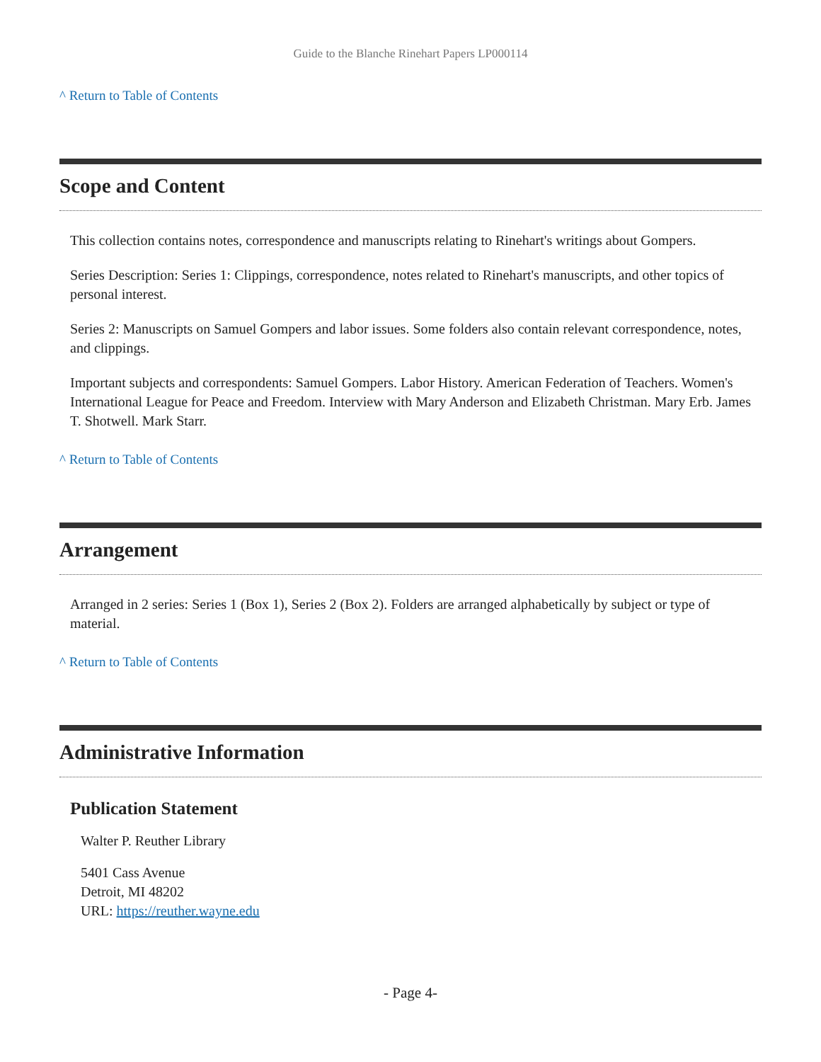Guide to the Blanche Rinehart Papers LP000114
^ Return to Table of Contents
Scope and Content
This collection contains notes, correspondence and manuscripts relating to Rinehart's writings about Gompers.
Series Description: Series 1: Clippings, correspondence, notes related to Rinehart's manuscripts, and other topics of personal interest.
Series 2: Manuscripts on Samuel Gompers and labor issues. Some folders also contain relevant correspondence, notes, and clippings.
Important subjects and correspondents: Samuel Gompers. Labor History. American Federation of Teachers. Women's International League for Peace and Freedom. Interview with Mary Anderson and Elizabeth Christman. Mary Erb. James T. Shotwell. Mark Starr.
^ Return to Table of Contents
Arrangement
Arranged in 2 series: Series 1 (Box 1), Series 2 (Box 2). Folders are arranged alphabetically by subject or type of material.
^ Return to Table of Contents
Administrative Information
Publication Statement
Walter P. Reuther Library
5401 Cass Avenue
Detroit, MI 48202
URL: https://reuther.wayne.edu
- Page 4-